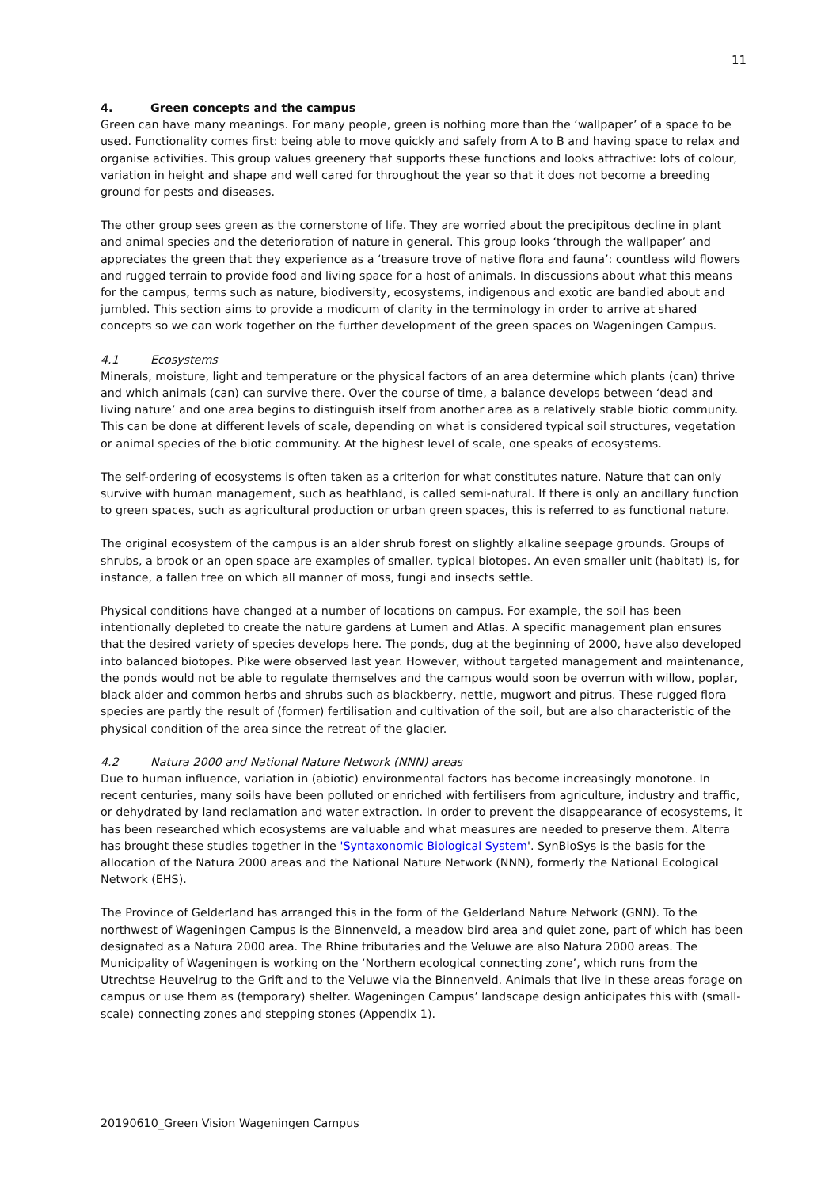11
4. Green concepts and the campus
Green can have many meanings. For many people, green is nothing more than the ‘wallpaper’ of a space to be used. Functionality comes first: being able to move quickly and safely from A to B and having space to relax and organise activities. This group values greenery that supports these functions and looks attractive: lots of colour, variation in height and shape and well cared for throughout the year so that it does not become a breeding ground for pests and diseases.
The other group sees green as the cornerstone of life. They are worried about the precipitous decline in plant and animal species and the deterioration of nature in general. This group looks ‘through the wallpaper’ and appreciates the green that they experience as a ‘treasure trove of native flora and fauna’: countless wild flowers and rugged terrain to provide food and living space for a host of animals. In discussions about what this means for the campus, terms such as nature, biodiversity, ecosystems, indigenous and exotic are bandied about and jumbled. This section aims to provide a modicum of clarity in the terminology in order to arrive at shared concepts so we can work together on the further development of the green spaces on Wageningen Campus.
4.1 Ecosystems
Minerals, moisture, light and temperature or the physical factors of an area determine which plants (can) thrive and which animals (can) can survive there. Over the course of time, a balance develops between ‘dead and living nature’ and one area begins to distinguish itself from another area as a relatively stable biotic community. This can be done at different levels of scale, depending on what is considered typical soil structures, vegetation or animal species of the biotic community. At the highest level of scale, one speaks of ecosystems.
The self-ordering of ecosystems is often taken as a criterion for what constitutes nature. Nature that can only survive with human management, such as heathland, is called semi-natural. If there is only an ancillary function to green spaces, such as agricultural production or urban green spaces, this is referred to as functional nature.
The original ecosystem of the campus is an alder shrub forest on slightly alkaline seepage grounds. Groups of shrubs, a brook or an open space are examples of smaller, typical biotopes. An even smaller unit (habitat) is, for instance, a fallen tree on which all manner of moss, fungi and insects settle.
Physical conditions have changed at a number of locations on campus. For example, the soil has been intentionally depleted to create the nature gardens at Lumen and Atlas. A specific management plan ensures that the desired variety of species develops here. The ponds, dug at the beginning of 2000, have also developed into balanced biotopes. Pike were observed last year. However, without targeted management and maintenance, the ponds would not be able to regulate themselves and the campus would soon be overrun with willow, poplar, black alder and common herbs and shrubs such as blackberry, nettle, mugwort and pitrus. These rugged flora species are partly the result of (former) fertilisation and cultivation of the soil, but are also characteristic of the physical condition of the area since the retreat of the glacier.
4.2 Natura 2000 and National Nature Network (NNN) areas
Due to human influence, variation in (abiotic) environmental factors has become increasingly monotone. In recent centuries, many soils have been polluted or enriched with fertilisers from agriculture, industry and traffic, or dehydrated by land reclamation and water extraction. In order to prevent the disappearance of ecosystems, it has been researched which ecosystems are valuable and what measures are needed to preserve them. Alterra has brought these studies together in the 'Syntaxonomic Biological System'. SynBioSys is the basis for the allocation of the Natura 2000 areas and the National Nature Network (NNN), formerly the National Ecological Network (EHS).
The Province of Gelderland has arranged this in the form of the Gelderland Nature Network (GNN). To the northwest of Wageningen Campus is the Binnenveld, a meadow bird area and quiet zone, part of which has been designated as a Natura 2000 area. The Rhine tributaries and the Veluwe are also Natura 2000 areas. The Municipality of Wageningen is working on the ‘Northern ecological connecting zone’, which runs from the Utrechtse Heuvelrug to the Grift and to the Veluwe via the Binnenveld. Animals that live in these areas forage on campus or use them as (temporary) shelter. Wageningen Campus’ landscape design anticipates this with (small-scale) connecting zones and stepping stones (Appendix 1).
20190610_Green Vision Wageningen Campus